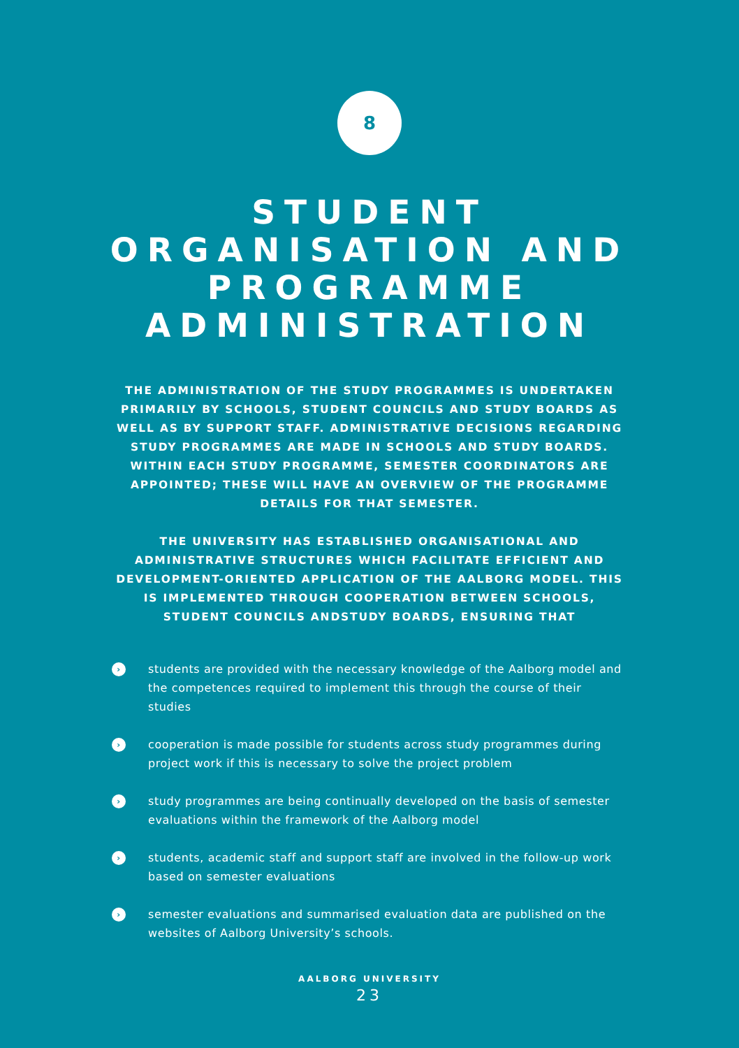8
STUDENT
ORGANISATION AND
PROGRAMME
ADMINISTRATION
THE ADMINISTRATION OF THE STUDY PROGRAMMES IS UNDERTAKEN PRIMARILY BY SCHOOLS, STUDENT COUNCILS AND STUDY BOARDS AS WELL AS BY SUPPORT STAFF. ADMINISTRATIVE DECISIONS REGARDING STUDY PROGRAMMES ARE MADE IN SCHOOLS AND STUDY BOARDS. WITHIN EACH STUDY PROGRAMME, SEMESTER COORDINATORS ARE APPOINTED; THESE WILL HAVE AN OVERVIEW OF THE PROGRAMME DETAILS FOR THAT SEMESTER.
THE UNIVERSITY HAS ESTABLISHED ORGANISATIONAL AND ADMINISTRATIVE STRUCTURES WHICH FACILITATE EFFICIENT AND DEVELOPMENT-ORIENTED APPLICATION OF THE AALBORG MODEL. THIS IS IMPLEMENTED THROUGH COOPERATION BETWEEN SCHOOLS, STUDENT COUNCILS ANDSTUDY BOARDS, ENSURING THAT
› students are provided with the necessary knowledge of the Aalborg model and the competences required to implement this through the course of their studies
› cooperation is made possible for students across study programmes during project work if this is necessary to solve the project problem
› study programmes are being continually developed on the basis of semester evaluations within the framework of the Aalborg model
› students, academic staff and support staff are involved in the follow-up work based on semester evaluations
› semester evaluations and summarised evaluation data are published on the websites of Aalborg University’s schools.
AALBORG UNIVERSITY
23